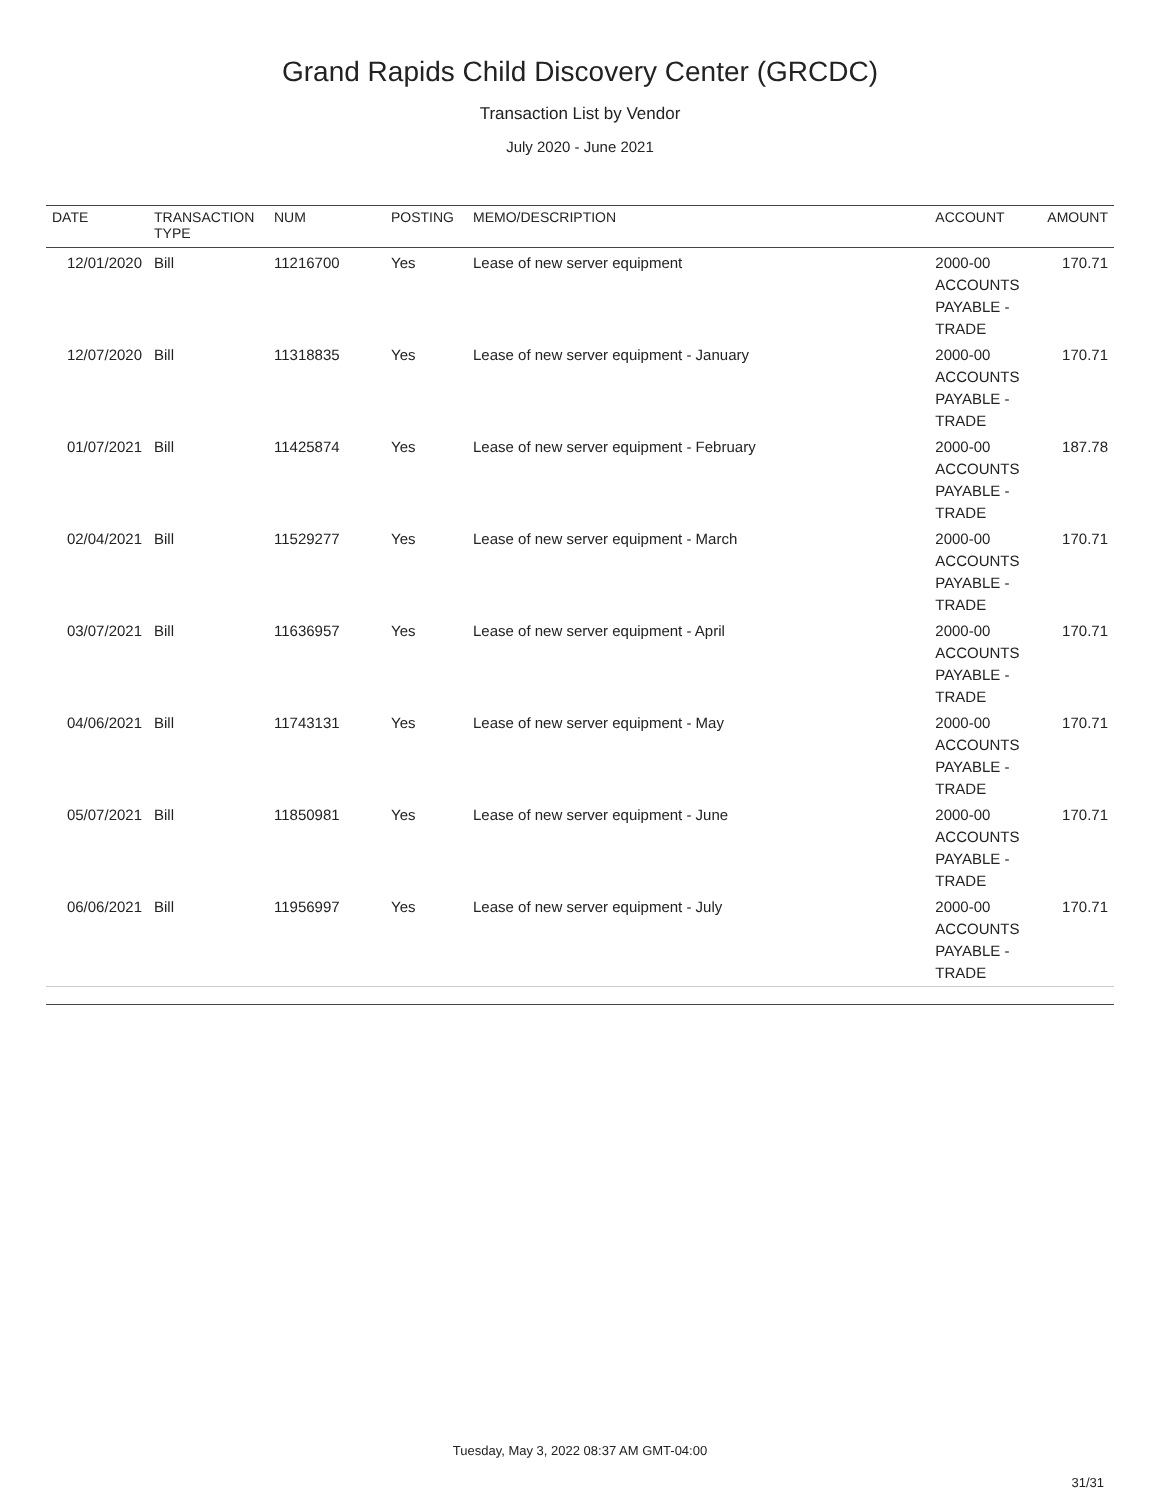Grand Rapids Child Discovery Center (GRCDC)
Transaction List by Vendor
July 2020 - June 2021
| DATE | TRANSACTION TYPE | NUM | POSTING | MEMO/DESCRIPTION | ACCOUNT | AMOUNT |
| --- | --- | --- | --- | --- | --- | --- |
| 12/01/2020 | Bill | 11216700 | Yes | Lease of new server equipment | 2000-00 ACCOUNTS PAYABLE - TRADE | 170.71 |
| 12/07/2020 | Bill | 11318835 | Yes | Lease of new server equipment - January | 2000-00 ACCOUNTS PAYABLE - TRADE | 170.71 |
| 01/07/2021 | Bill | 11425874 | Yes | Lease of new server equipment - February | 2000-00 ACCOUNTS PAYABLE - TRADE | 187.78 |
| 02/04/2021 | Bill | 11529277 | Yes | Lease of new server equipment - March | 2000-00 ACCOUNTS PAYABLE - TRADE | 170.71 |
| 03/07/2021 | Bill | 11636957 | Yes | Lease of new server equipment - April | 2000-00 ACCOUNTS PAYABLE - TRADE | 170.71 |
| 04/06/2021 | Bill | 11743131 | Yes | Lease of new server equipment - May | 2000-00 ACCOUNTS PAYABLE - TRADE | 170.71 |
| 05/07/2021 | Bill | 11850981 | Yes | Lease of new server equipment - June | 2000-00 ACCOUNTS PAYABLE - TRADE | 170.71 |
| 06/06/2021 | Bill | 11956997 | Yes | Lease of new server equipment - July | 2000-00 ACCOUNTS PAYABLE - TRADE | 170.71 |
Tuesday, May 3, 2022 08:37 AM GMT-04:00
31/31